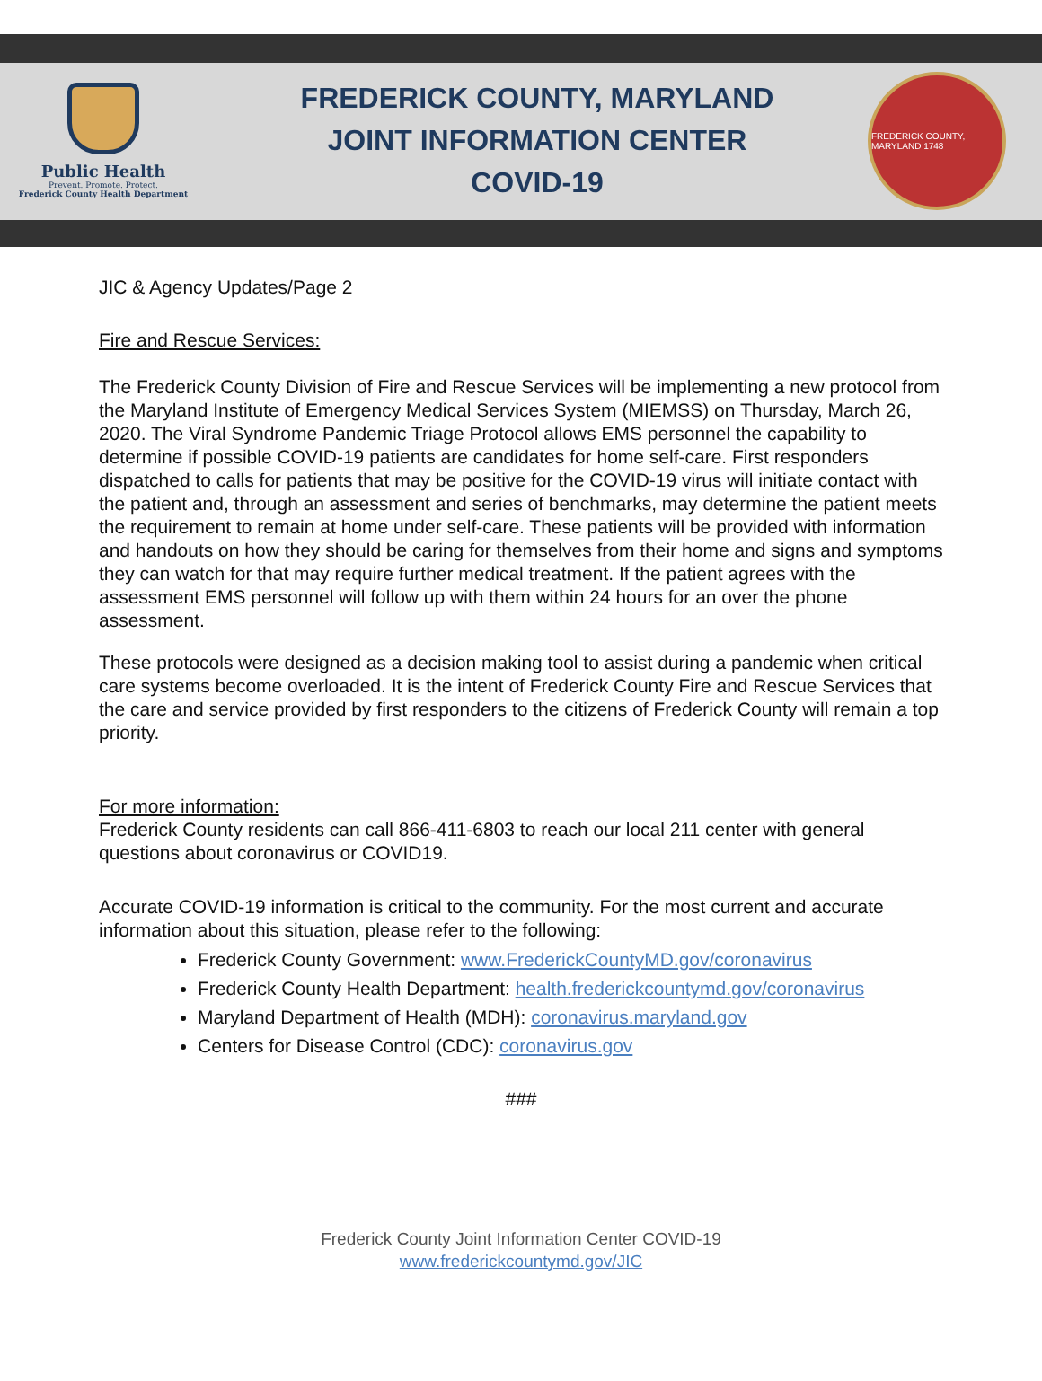Public Health
Prevent. Promote. Protect.
Frederick County Health Department
FREDERICK COUNTY, MARYLAND
JOINT INFORMATION CENTER
COVID-19
FREDERICK COUNTY, MARYLAND 1748
JIC & Agency Updates/Page 2
Fire and Rescue Services:
The Frederick County Division of Fire and Rescue Services will be implementing a new protocol from the Maryland Institute of Emergency Medical Services System (MIEMSS) on Thursday, March 26, 2020. The Viral Syndrome Pandemic Triage Protocol allows EMS personnel the capability to determine if possible COVID-19 patients are candidates for home self-care. First responders dispatched to calls for patients that may be positive for the COVID-19 virus will initiate contact with the patient and, through an assessment and series of benchmarks, may determine the patient meets the requirement to remain at home under self-care. These patients will be provided with information and handouts on how they should be caring for themselves from their home and signs and symptoms they can watch for that may require further medical treatment. If the patient agrees with the assessment EMS personnel will follow up with them within 24 hours for an over the phone assessment.
These protocols were designed as a decision making tool to assist during a pandemic when critical care systems become overloaded. It is the intent of Frederick County Fire and Rescue Services that the care and service provided by first responders to the citizens of Frederick County will remain a top priority.
For more information:
Frederick County residents can call 866-411-6803 to reach our local 211 center with general questions about coronavirus or COVID19.
Accurate COVID-19 information is critical to the community. For the most current and accurate information about this situation, please refer to the following:
Frederick County Government: www.FrederickCountyMD.gov/coronavirus
Frederick County Health Department: health.frederickcountymd.gov/coronavirus
Maryland Department of Health (MDH): coronavirus.maryland.gov
Centers for Disease Control (CDC): coronavirus.gov
###
Frederick County Joint Information Center COVID-19
www.frederickcountymd.gov/JIC